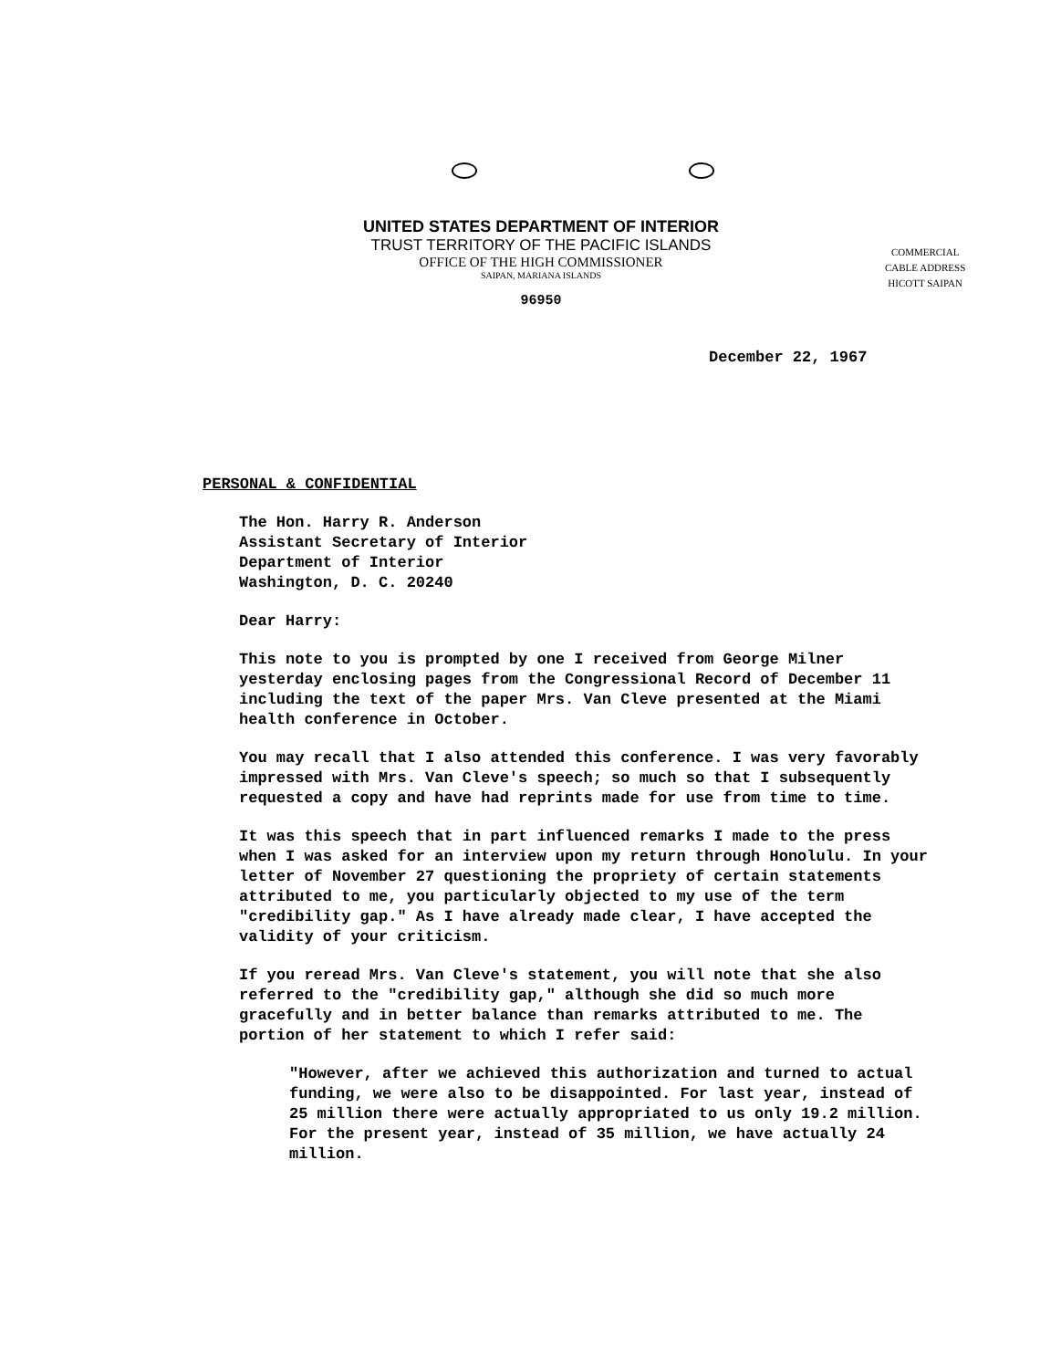UNITED STATES DEPARTMENT OF INTERIOR
TRUST TERRITORY OF THE PACIFIC ISLANDS
OFFICE OF THE HIGH COMMISSIONER
SAIPAN, MARIANA ISLANDS
96950
COMMERCIAL
CABLE ADDRESS
HICOTT SAIPAN
December 22, 1967
PERSONAL & CONFIDENTIAL
The Hon. Harry R. Anderson
Assistant Secretary of Interior
Department of Interior
Washington, D. C. 20240
Dear Harry:
This note to you is prompted by one I received from George Milner yesterday enclosing pages from the Congressional Record of December 11 including the text of the paper Mrs. Van Cleve presented at the Miami health conference in October.
You may recall that I also attended this conference. I was very favorably impressed with Mrs. Van Cleve's speech; so much so that I subsequently requested a copy and have had reprints made for use from time to time.
It was this speech that in part influenced remarks I made to the press when I was asked for an interview upon my return through Honolulu. In your letter of November 27 questioning the propriety of certain statements attributed to me, you particularly objected to my use of the term "credibility gap." As I have already made clear, I have accepted the validity of your criticism.
If you reread Mrs. Van Cleve's statement, you will note that she also referred to the "credibility gap," although she did so much more gracefully and in better balance than remarks attributed to me. The portion of her statement to which I refer said:
"However, after we achieved this authorization and turned to actual funding, we were also to be disappointed. For last year, instead of 25 million there were actually appropriated to us only 19.2 million. For the present year, instead of 35 million, we have actually 24 million.